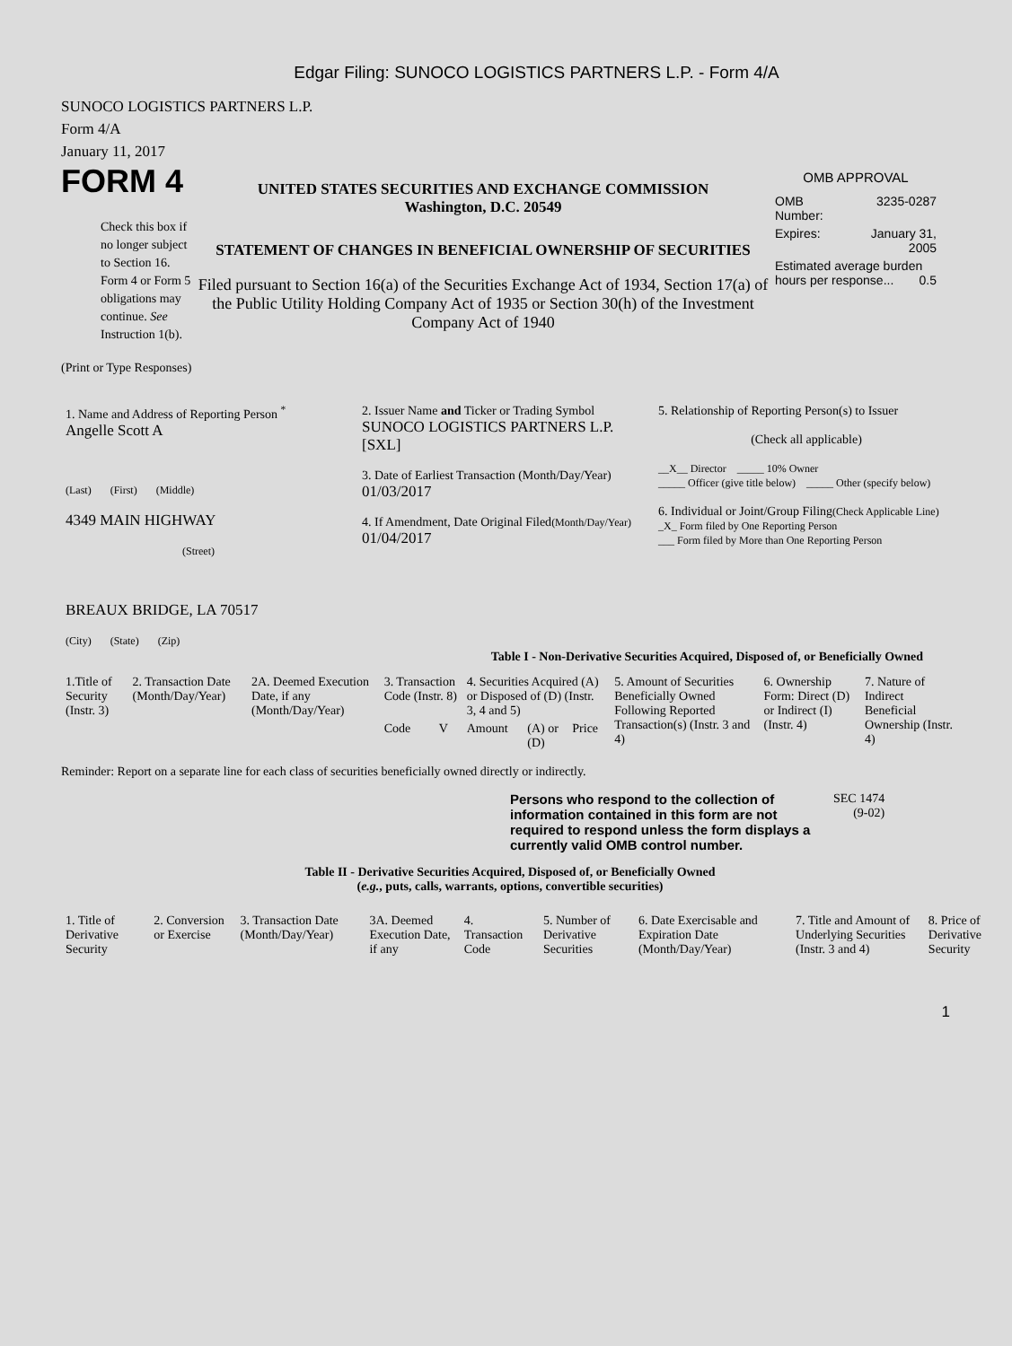Edgar Filing: SUNOCO LOGISTICS PARTNERS L.P. - Form 4/A
SUNOCO LOGISTICS PARTNERS L.P.
Form 4/A
January 11, 2017
FORM 4
Check this box if no longer subject to Section 16. Form 4 or Form 5 obligations may continue. See Instruction 1(b).
UNITED STATES SECURITIES AND EXCHANGE COMMISSION
Washington, D.C. 20549
STATEMENT OF CHANGES IN BENEFICIAL OWNERSHIP OF SECURITIES
Filed pursuant to Section 16(a) of the Securities Exchange Act of 1934, Section 17(a) of the Public Utility Holding Company Act of 1935 or Section 30(h) of the Investment Company Act of 1940
OMB APPROVAL
| OMB Number: | 3235-0287 |
| Expires: | January 31, 2005 |
| Estimated average burden hours per response... 0.5 | |
(Print or Type Responses)
| 1. Name and Address of Reporting Person <sup>*</sup> Angelle Scott A (Last) (First) (Middle) 4349 MAIN HIGHWAY (Street) BREAUX BRIDGE, LA 70517 (City) (State) (Zip) | 2. Issuer Name and Ticker or Trading Symbol SUNOCO LOGISTICS PARTNERS L.P. [SXL] 3. Date of Earliest Transaction (Month/Day/Year) 01/03/2017 4. If Amendment, Date Original Filed (Month/Day/Year) 01/04/2017 | 5. Relationship of Reporting Person(s) to Issuer (Check all applicable) __X__ Director _____ 10% Owner _____ Officer (give title below) _____ Other (specify below) 6. Individual or Joint/Group Filing (Check Applicable Line) _X_ Form filed by One Reporting Person ___ Form filed by More than One Reporting Person |
Table I - Non-Derivative Securities Acquired, Disposed of, or Beneficially Owned
| 1.Title of Security (Instr. 3) | 2. Transaction Date (Month/Day/Year) | 2A. Deemed Execution Date, if any (Month/Day/Year) | 3. Transaction Code (Instr. 8) | | 4. Securities Acquired (A) or Disposed of (D) (Instr. 3, 4 and 5) | | | 5. Amount of Securities Beneficially Owned Following Reported Transaction(s) (Instr. 3 and 4) | 6. Ownership Form: Direct (D) or Indirect (I) (Instr. 4) | 7. Nature of Indirect Beneficial Ownership (Instr. 4) |
| --- | --- | --- | --- | --- | --- | --- | --- | --- | --- | --- |
| | | | Code | V | Amount | (A) or (D) | Price | | | |
Reminder: Report on a separate line for each class of securities beneficially owned directly or indirectly.
Persons who respond to the collection of information contained in this form are not required to respond unless the form displays a currently valid OMB control number.
SEC 1474
(9-02)
Table II - Derivative Securities Acquired, Disposed of, or Beneficially Owned
(e.g., puts, calls, warrants, options, convertible securities)
| 1. Title of Derivative Security | 2. Conversion or Exercise | 3. Transaction Date (Month/Day/Year) | 3A. Deemed Execution Date, if any | 4. Transaction Code | 5. Number of Derivative Securities | 6. Date Exercisable and Expiration Date (Month/Day/Year) | 7. Title and Amount of Underlying Securities (Instr. 3 and 4) | 8. Price of Derivative Security |
| --- | --- | --- | --- | --- | --- | --- | --- | --- |
1